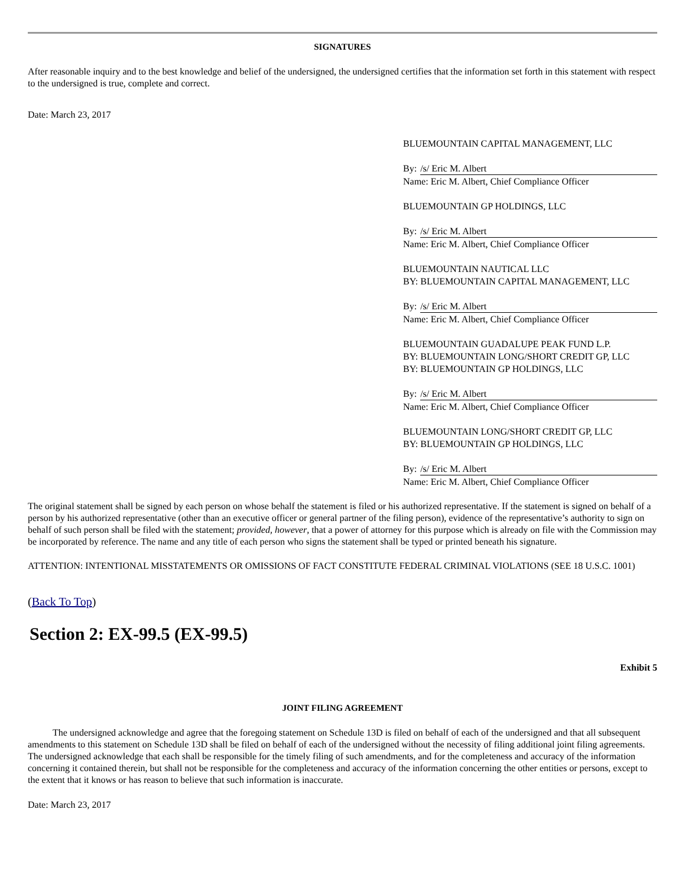SIGNATURES
After reasonable inquiry and to the best knowledge and belief of the undersigned, the undersigned certifies that the information set forth in this statement with respect to the undersigned is true, complete and correct.
Date: March 23, 2017
BLUEMOUNTAIN CAPITAL MANAGEMENT, LLC
By: /s/ Eric M. Albert
Name: Eric M. Albert, Chief Compliance Officer
BLUEMOUNTAIN GP HOLDINGS, LLC
By: /s/ Eric M. Albert
Name: Eric M. Albert, Chief Compliance Officer
BLUEMOUNTAIN NAUTICAL LLC
BY: BLUEMOUNTAIN CAPITAL MANAGEMENT, LLC
By: /s/ Eric M. Albert
Name: Eric M. Albert, Chief Compliance Officer
BLUEMOUNTAIN GUADALUPE PEAK FUND L.P.
BY: BLUEMOUNTAIN LONG/SHORT CREDIT GP, LLC
BY: BLUEMOUNTAIN GP HOLDINGS, LLC
By: /s/ Eric M. Albert
Name: Eric M. Albert, Chief Compliance Officer
BLUEMOUNTAIN LONG/SHORT CREDIT GP, LLC
BY: BLUEMOUNTAIN GP HOLDINGS, LLC
By: /s/ Eric M. Albert
Name: Eric M. Albert, Chief Compliance Officer
The original statement shall be signed by each person on whose behalf the statement is filed or his authorized representative. If the statement is signed on behalf of a person by his authorized representative (other than an executive officer or general partner of the filing person), evidence of the representative’s authority to sign on behalf of such person shall be filed with the statement; provided, however, that a power of attorney for this purpose which is already on file with the Commission may be incorporated by reference. The name and any title of each person who signs the statement shall be typed or printed beneath his signature.
ATTENTION: INTENTIONAL MISSTATEMENTS OR OMISSIONS OF FACT CONSTITUTE FEDERAL CRIMINAL VIOLATIONS (SEE 18 U.S.C. 1001)
(Back To Top)
Section 2: EX-99.5 (EX-99.5)
Exhibit 5
JOINT FILING AGREEMENT
The undersigned acknowledge and agree that the foregoing statement on Schedule 13D is filed on behalf of each of the undersigned and that all subsequent amendments to this statement on Schedule 13D shall be filed on behalf of each of the undersigned without the necessity of filing additional joint filing agreements. The undersigned acknowledge that each shall be responsible for the timely filing of such amendments, and for the completeness and accuracy of the information concerning it contained therein, but shall not be responsible for the completeness and accuracy of the information concerning the other entities or persons, except to the extent that it knows or has reason to believe that such information is inaccurate.
Date: March 23, 2017